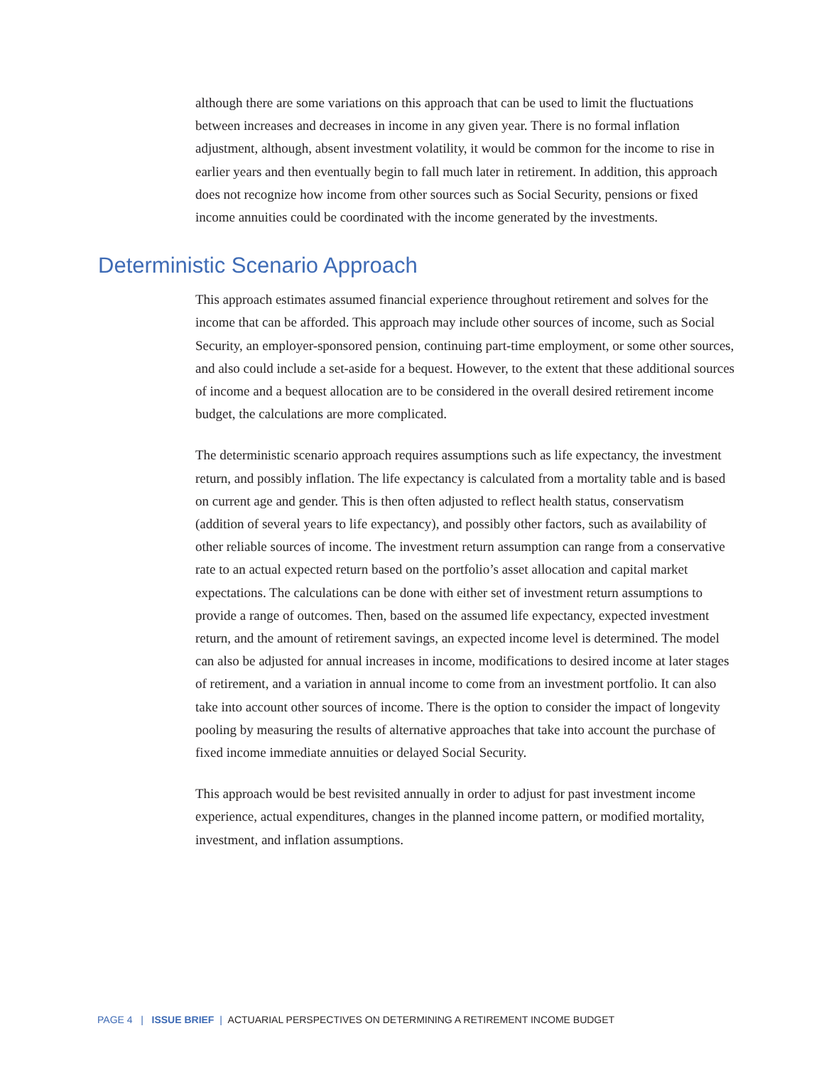although there are some variations on this approach that can be used to limit the fluctuations between increases and decreases in income in any given year. There is no formal inflation adjustment, although, absent investment volatility, it would be common for the income to rise in earlier years and then eventually begin to fall much later in retirement. In addition, this approach does not recognize how income from other sources such as Social Security, pensions or fixed income annuities could be coordinated with the income generated by the investments.
Deterministic Scenario Approach
This approach estimates assumed financial experience throughout retirement and solves for the income that can be afforded. This approach may include other sources of income, such as Social Security, an employer-sponsored pension, continuing part-time employment, or some other sources, and also could include a set-aside for a bequest. However, to the extent that these additional sources of income and a bequest allocation are to be considered in the overall desired retirement income budget, the calculations are more complicated.
The deterministic scenario approach requires assumptions such as life expectancy, the investment return, and possibly inflation. The life expectancy is calculated from a mortality table and is based on current age and gender. This is then often adjusted to reflect health status, conservatism (addition of several years to life expectancy), and possibly other factors, such as availability of other reliable sources of income. The investment return assumption can range from a conservative rate to an actual expected return based on the portfolio’s asset allocation and capital market expectations. The calculations can be done with either set of investment return assumptions to provide a range of outcomes. Then, based on the assumed life expectancy, expected investment return, and the amount of retirement savings, an expected income level is determined. The model can also be adjusted for annual increases in income, modifications to desired income at later stages of retirement, and a variation in annual income to come from an investment portfolio. It can also take into account other sources of income. There is the option to consider the impact of longevity pooling by measuring the results of alternative approaches that take into account the purchase of fixed income immediate annuities or delayed Social Security.
This approach would be best revisited annually in order to adjust for past investment income experience, actual expenditures, changes in the planned income pattern, or modified mortality, investment, and inflation assumptions.
PAGE 4 | ISSUE BRIEF | ACTUARIAL PERSPECTIVES ON DETERMINING A RETIREMENT INCOME BUDGET